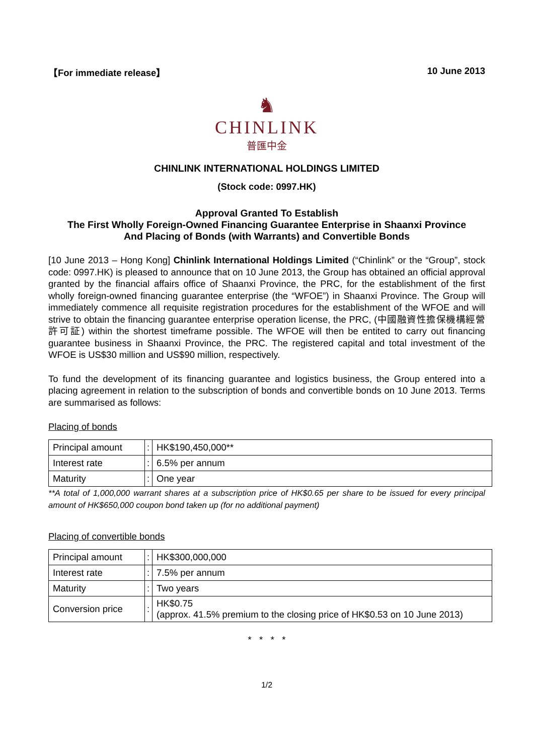【For immediate release】 10 June 2013
♞
CHINLINK
普匯中金
CHINLINK INTERNATIONAL HOLDINGS LIMITED
(Stock code: 0997.HK)
Approval Granted To Establish
The First Wholly Foreign-Owned Financing Guarantee Enterprise in Shaanxi Province
And Placing of Bonds (with Warrants) and Convertible Bonds
[10 June 2013 – Hong Kong] Chinlink International Holdings Limited (“Chinlink” or the “Group”, stock code: 0997.HK) is pleased to announce that on 10 June 2013, the Group has obtained an official approval granted by the financial affairs office of Shaanxi Province, the PRC, for the establishment of the first wholly foreign-owned financing guarantee enterprise (the “WFOE”) in Shaanxi Province. The Group will immediately commence all requisite registration procedures for the establishment of the WFOE and will strive to obtain the financing guarantee enterprise operation license, the PRC, (中國融資性擔保機構經營許可証) within the shortest timeframe possible. The WFOE will then be entited to carry out financing guarantee business in Shaanxi Province, the PRC. The registered capital and total investment of the WFOE is US$30 million and US$90 million, respectively.
To fund the development of its financing guarantee and logistics business, the Group entered into a placing agreement in relation to the subscription of bonds and convertible bonds on 10 June 2013. Terms are summarised as follows:
Placing of bonds
| Principal amount | : | HK$190,450,000** |
| Interest rate | : | 6.5% per annum |
| Maturity | : | One year |
**A total of 1,000,000 warrant shares at a subscription price of HK$0.65 per share to be issued for every principal amount of HK$650,000 coupon bond taken up (for no additional payment)
Placing of convertible bonds
| Principal amount | : | HK$300,000,000 |
| Interest rate | : | 7.5% per annum |
| Maturity | : | Two years |
| Conversion price | : | HK$0.75 (approx. 41.5% premium to the closing price of HK$0.53 on 10 June 2013) |
* * * *
1/2